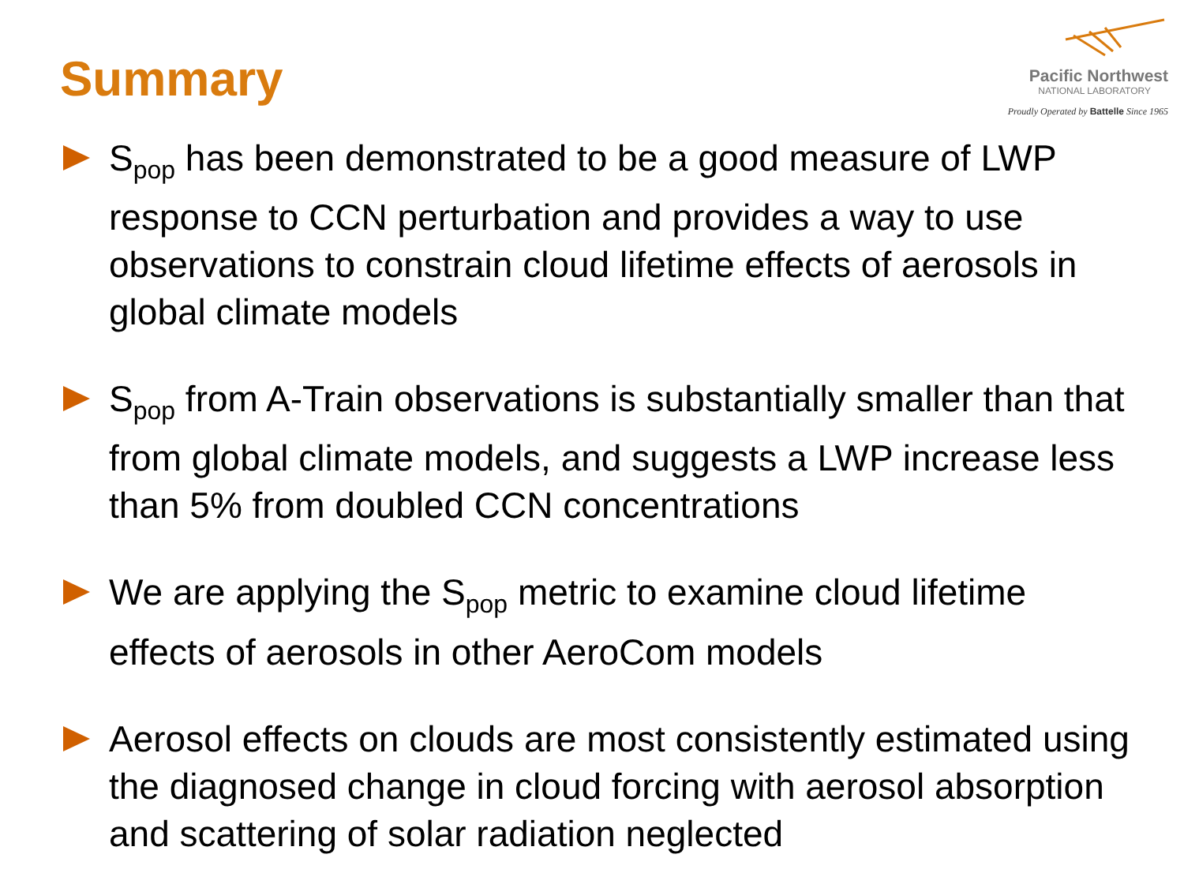Summary
Pacific Northwest
NATIONAL LABORATORY
Proudly Operated by Battelle Since 1965
S<sub>pop</sub> has been demonstrated to be a good measure of LWP response to CCN perturbation and provides a way to use observations to constrain cloud lifetime effects of aerosols in global climate models
S<sub>pop</sub> from A-Train observations is substantially smaller than that from global climate models, and suggests a LWP increase less than 5% from doubled CCN concentrations
We are applying the S<sub>pop</sub> metric to examine cloud lifetime effects of aerosols in other AeroCom models
Aerosol effects on clouds are most consistently estimated using the diagnosed change in cloud forcing with aerosol absorption and scattering of solar radiation neglected